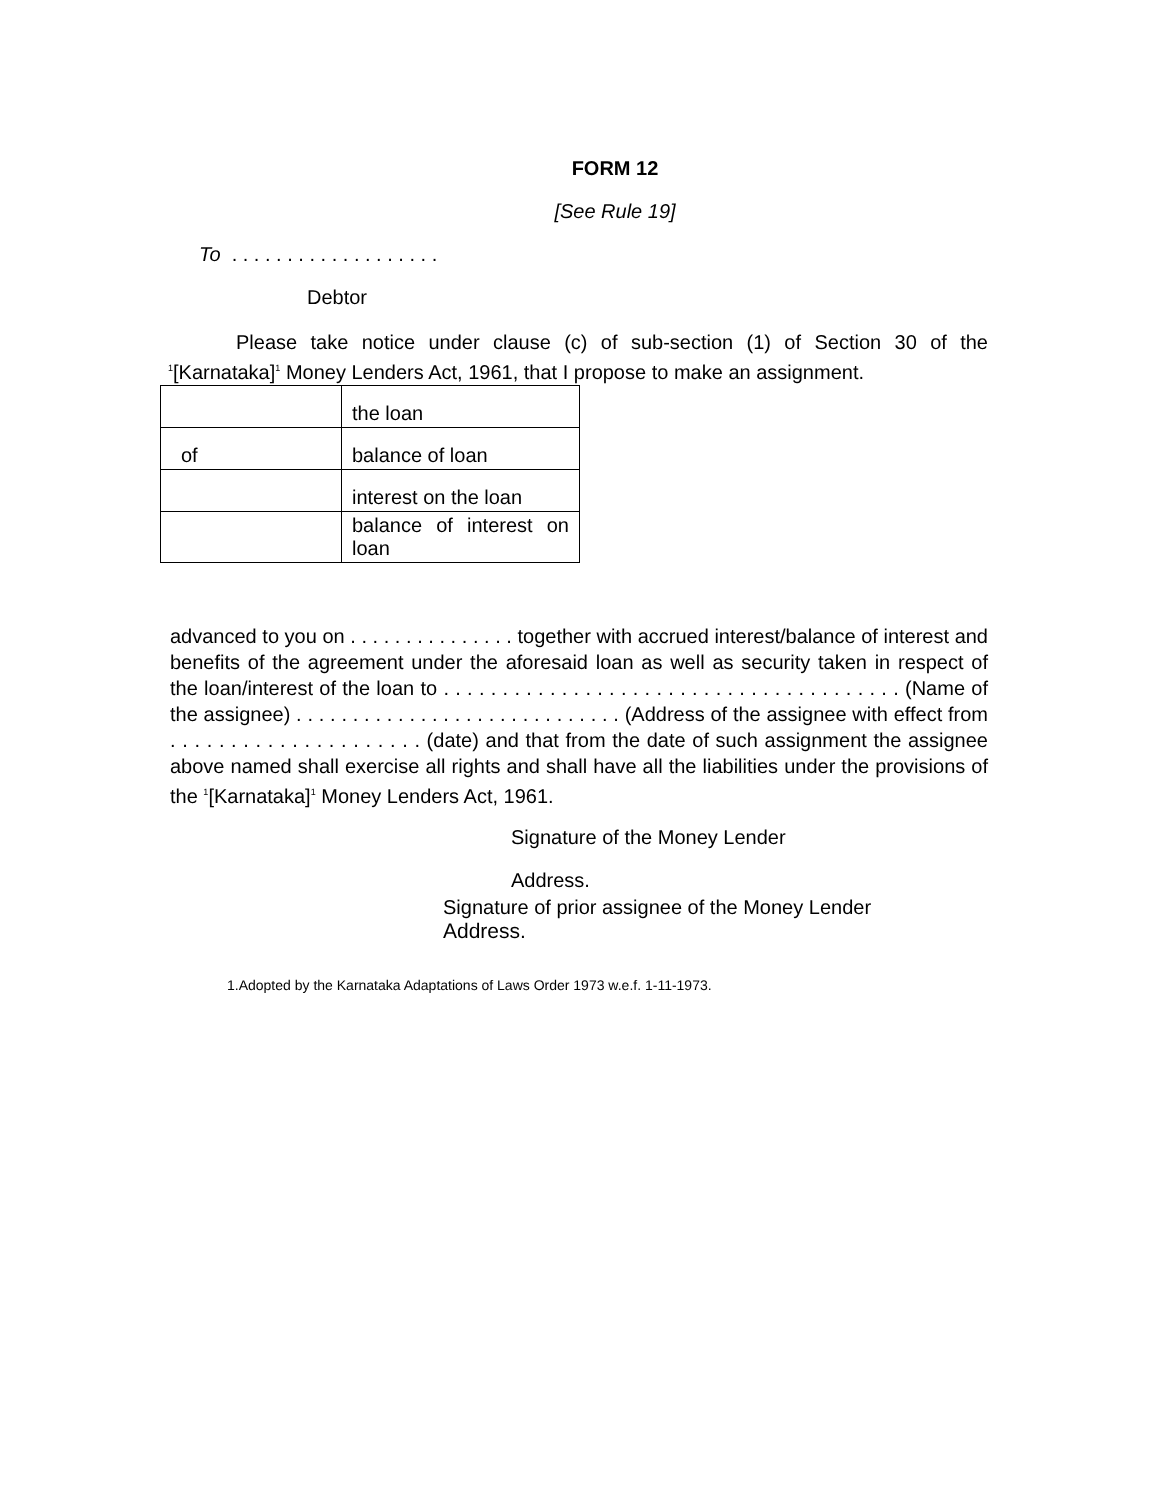FORM 12
[See Rule 19]
To . . . . . . . . . . . . . . . . . . .
Debtor
Please take notice under clause (c) of sub-section (1) of Section 30 of the <sup>1</sup>[Karnataka]<sup>1</sup> Money Lenders Act, 1961, that I propose to make an assignment.
| | the loan |
| of | balance of loan |
| | interest on the loan |
| | balance of interest on loan |
advanced to you on . . . . . . . . . . . . . . . together with accrued interest/balance of interest and benefits of the agreement under the aforesaid loan as well as security taken in respect of the loan/interest of the loan to . . . . . . . . . . . . . . . . . . . . . . . . . . . . . . . . . . . . . . . (Name of the assignee) . . . . . . . . . . . . . . . . . . . . . . . . . . . . . (Address of the assignee with effect from . . . . . . . . . . . . . . . . . . . . . (date) and that from the date of such assignment the assignee above named shall exercise all rights and shall have all the liabilities under the provisions of the <sup>1</sup>[Karnataka]<sup>1</sup> Money Lenders Act, 1961.
Signature of the Money Lender
Address.
Signature of prior assignee of the Money Lender
Address.
1.Adopted by the Karnataka Adaptations of Laws Order 1973 w.e.f. 1-11-1973.